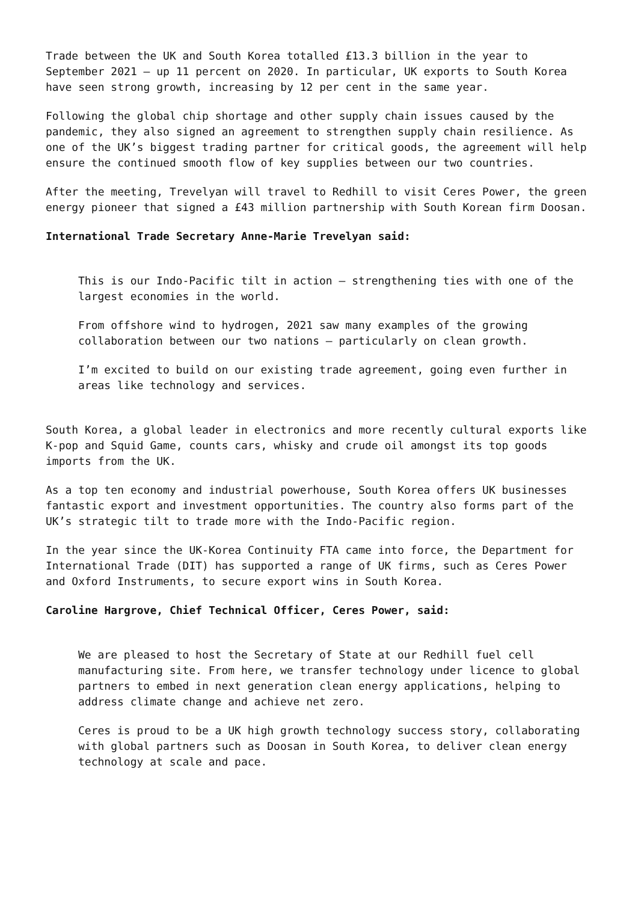Trade between the UK and South Korea totalled £13.3 billion in the year to September 2021 – up 11 percent on 2020. In particular, UK exports to South Korea have seen strong growth, increasing by 12 per cent in the same year.
Following the global chip shortage and other supply chain issues caused by the pandemic, they also signed an agreement to strengthen supply chain resilience. As one of the UK’s biggest trading partner for critical goods, the agreement will help ensure the continued smooth flow of key supplies between our two countries.
After the meeting, Trevelyan will travel to Redhill to visit Ceres Power, the green energy pioneer that signed a £43 million partnership with South Korean firm Doosan.
International Trade Secretary Anne-Marie Trevelyan said:
This is our Indo-Pacific tilt in action – strengthening ties with one of the largest economies in the world.
From offshore wind to hydrogen, 2021 saw many examples of the growing collaboration between our two nations – particularly on clean growth.
I’m excited to build on our existing trade agreement, going even further in areas like technology and services.
South Korea, a global leader in electronics and more recently cultural exports like K-pop and Squid Game, counts cars, whisky and crude oil amongst its top goods imports from the UK.
As a top ten economy and industrial powerhouse, South Korea offers UK businesses fantastic export and investment opportunities. The country also forms part of the UK’s strategic tilt to trade more with the Indo-Pacific region.
In the year since the UK-Korea Continuity FTA came into force, the Department for International Trade (DIT) has supported a range of UK firms, such as Ceres Power and Oxford Instruments, to secure export wins in South Korea.
Caroline Hargrove, Chief Technical Officer, Ceres Power, said:
We are pleased to host the Secretary of State at our Redhill fuel cell manufacturing site. From here, we transfer technology under licence to global partners to embed in next generation clean energy applications, helping to address climate change and achieve net zero.
Ceres is proud to be a UK high growth technology success story, collaborating with global partners such as Doosan in South Korea, to deliver clean energy technology at scale and pace.